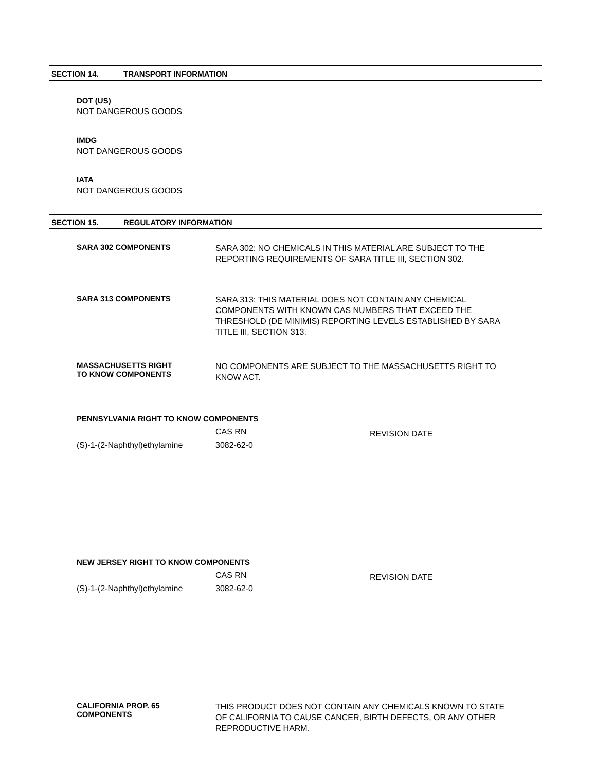SECTION 14. TRANSPORT INFORMATION
DOT (US)
NOT DANGEROUS GOODS
IMDG
NOT DANGEROUS GOODS
IATA
NOT DANGEROUS GOODS
SECTION 15. REGULATORY INFORMATION
SARA 302 COMPONENTS
SARA 302: NO CHEMICALS IN THIS MATERIAL ARE SUBJECT TO THE REPORTING REQUIREMENTS OF SARA TITLE III, SECTION 302.
SARA 313 COMPONENTS
SARA 313: THIS MATERIAL DOES NOT CONTAIN ANY CHEMICAL COMPONENTS WITH KNOWN CAS NUMBERS THAT EXCEED THE THRESHOLD (DE MINIMIS) REPORTING LEVELS ESTABLISHED BY SARA TITLE III, SECTION 313.
MASSACHUSETTS RIGHT
TO KNOW COMPONENTS
NO COMPONENTS ARE SUBJECT TO THE MASSACHUSETTS RIGHT TO KNOW ACT.
PENNSYLVANIA RIGHT TO KNOW COMPONENTS
| | CAS RN | REVISION DATE |
| (S)-1-(2-Naphthyl)ethylamine | 3082-62-0 | |
NEW JERSEY RIGHT TO KNOW COMPONENTS
| | CAS RN | REVISION DATE |
| (S)-1-(2-Naphthyl)ethylamine | 3082-62-0 | |
CALIFORNIA PROP. 65
COMPONENTS
THIS PRODUCT DOES NOT CONTAIN ANY CHEMICALS KNOWN TO STATE OF CALIFORNIA TO CAUSE CANCER, BIRTH DEFECTS, OR ANY OTHER REPRODUCTIVE HARM.